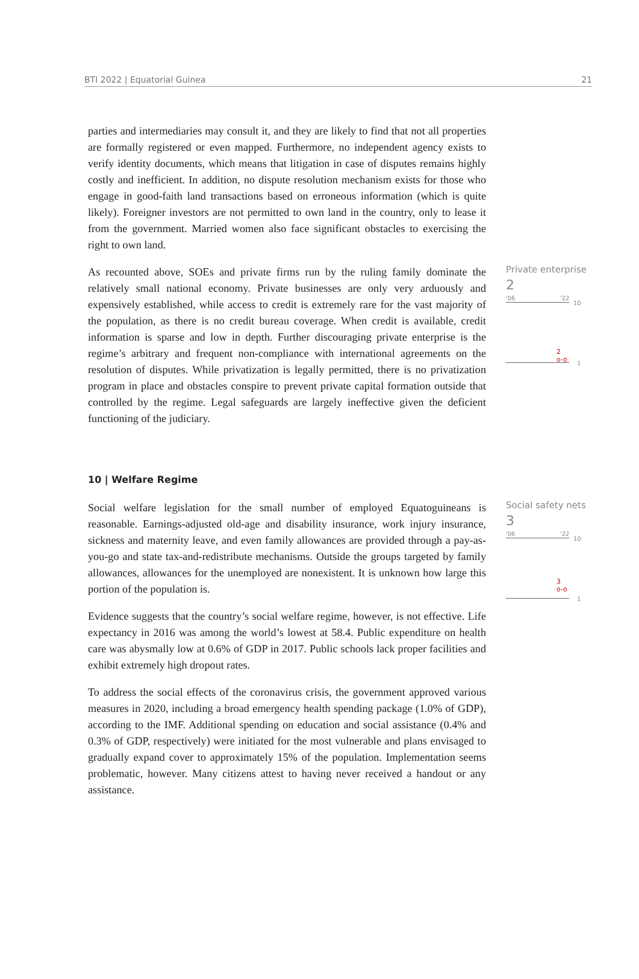BTI 2022 | Equatorial Guinea 21
parties and intermediaries may consult it, and they are likely to find that not all properties are formally registered or even mapped. Furthermore, no independent agency exists to verify identity documents, which means that litigation in case of disputes remains highly costly and inefficient. In addition, no dispute resolution mechanism exists for those who engage in good-faith land transactions based on erroneous information (which is quite likely). Foreigner investors are not permitted to own land in the country, only to lease it from the government. Married women also face significant obstacles to exercising the right to own land.
As recounted above, SOEs and private firms run by the ruling family dominate the relatively small national economy. Private businesses are only very arduously and expensively established, while access to credit is extremely rare for the vast majority of the population, as there is no credit bureau coverage. When credit is available, credit information is sparse and low in depth. Further discouraging private enterprise is the regime’s arbitrary and frequent non-compliance with international agreements on the resolution of disputes. While privatization is legally permitted, there is no privatization program in place and obstacles conspire to prevent private capital formation outside that controlled by the regime. Legal safeguards are largely ineffective given the deficient functioning of the judiciary.
Private enterprise
2
'06 '22
10
2
o-o
1
10 | Welfare Regime
Social welfare legislation for the small number of employed Equatoguineans is reasonable. Earnings-adjusted old-age and disability insurance, work injury insurance, sickness and maternity leave, and even family allowances are provided through a pay-as-you-go and state tax-and-redistribute mechanisms. Outside the groups targeted by family allowances, allowances for the unemployed are nonexistent. It is unknown how large this portion of the population is.
Evidence suggests that the country’s social welfare regime, however, is not effective. Life expectancy in 2016 was among the world’s lowest at 58.4. Public expenditure on health care was abysmally low at 0.6% of GDP in 2017. Public schools lack proper facilities and exhibit extremely high dropout rates.
To address the social effects of the coronavirus crisis, the government approved various measures in 2020, including a broad emergency health spending package (1.0% of GDP), according to the IMF. Additional spending on education and social assistance (0.4% and 0.3% of GDP, respectively) were initiated for the most vulnerable and plans envisaged to gradually expand cover to approximately 15% of the population. Implementation seems problematic, however. Many citizens attest to having never received a handout or any assistance.
Social safety nets
3
'06 '22
10
3
o-o
1